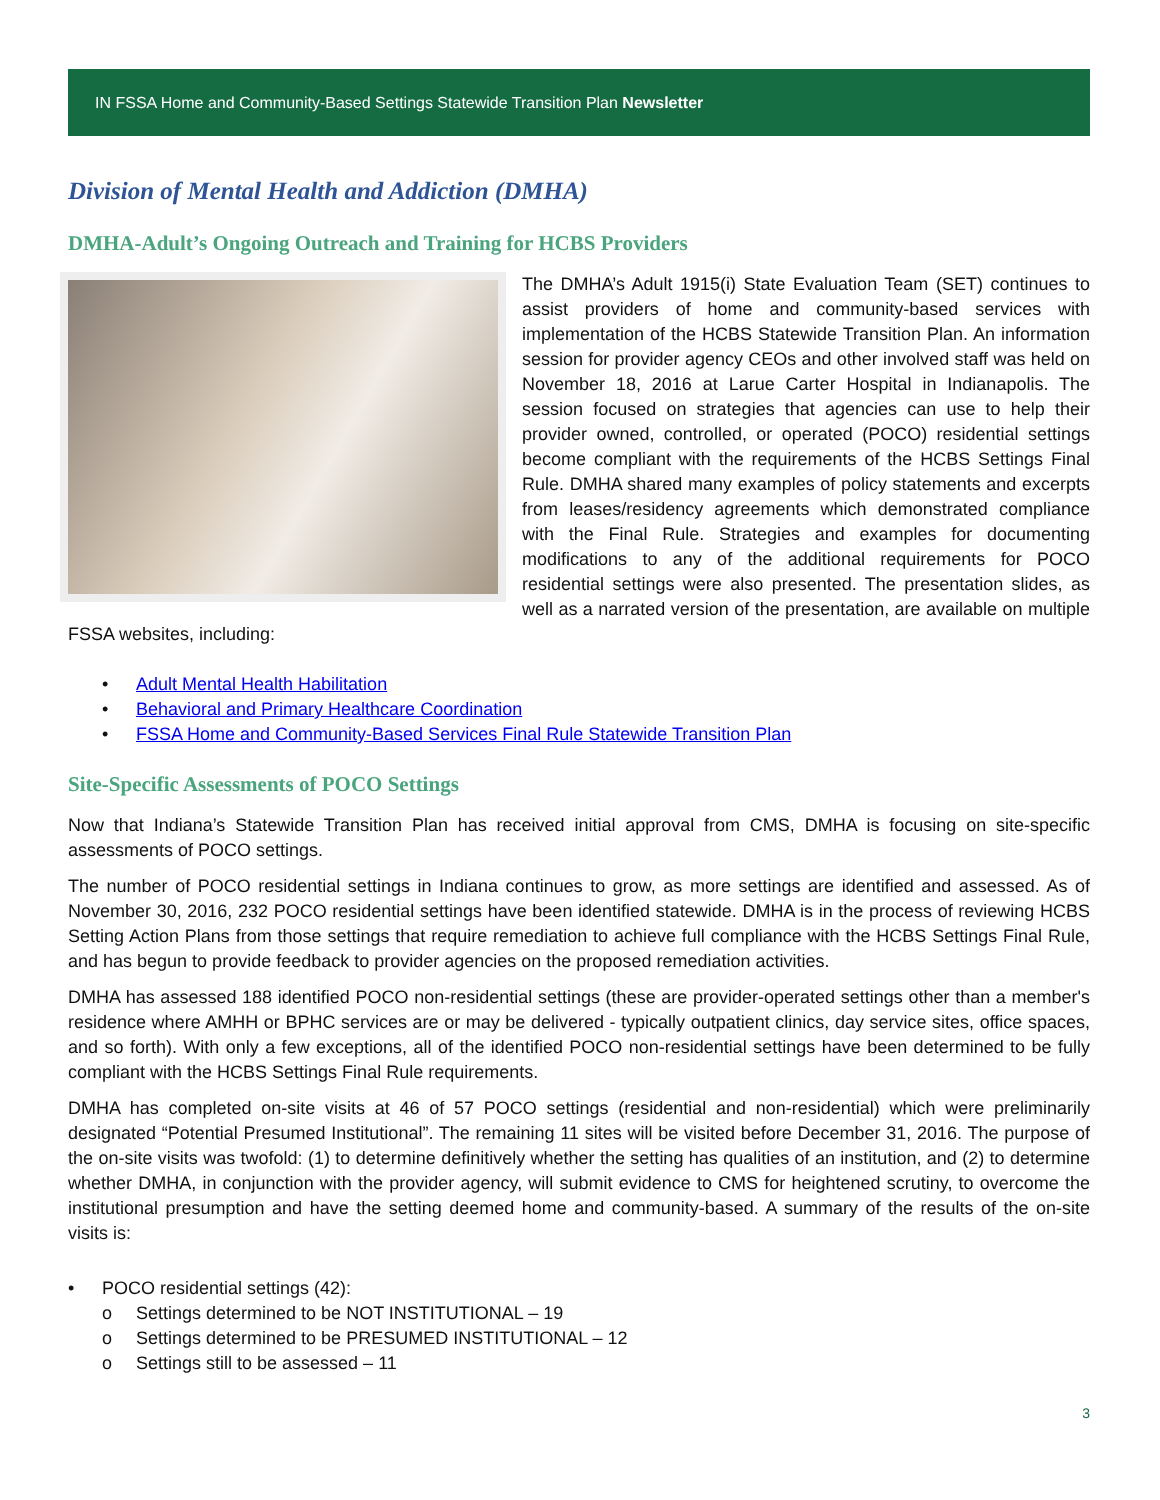IN FSSA Home and Community-Based Settings Statewide Transition Plan Newsletter
Division of Mental Health and Addiction (DMHA)
DMHA-Adult’s Ongoing Outreach and Training for HCBS Providers
The DMHA’s Adult 1915(i) State Evaluation Team (SET) continues to assist providers of home and community-based services with implementation of the HCBS Statewide Transition Plan. An information session for provider agency CEOs and other involved staff was held on November 18, 2016 at Larue Carter Hospital in Indianapolis. The session focused on strategies that agencies can use to help their provider owned, controlled, or operated (POCO) residential settings become compliant with the requirements of the HCBS Settings Final Rule. DMHA shared many examples of policy statements and excerpts from leases/residency agreements which demonstrated compliance with the Final Rule. Strategies and examples for documenting modifications to any of the additional requirements for POCO residential settings were also presented. The presentation slides, as well as a narrated version of the presentation, are available on multiple FSSA websites, including:
• Adult Mental Health Habilitation
• Behavioral and Primary Healthcare Coordination
• FSSA Home and Community-Based Services Final Rule Statewide Transition Plan
Site-Specific Assessments of POCO Settings
Now that Indiana’s Statewide Transition Plan has received initial approval from CMS, DMHA is focusing on site-specific assessments of POCO settings.
The number of POCO residential settings in Indiana continues to grow, as more settings are identified and assessed. As of November 30, 2016, 232 POCO residential settings have been identified statewide. DMHA is in the process of reviewing HCBS Setting Action Plans from those settings that require remediation to achieve full compliance with the HCBS Settings Final Rule, and has begun to provide feedback to provider agencies on the proposed remediation activities.
DMHA has assessed 188 identified POCO non-residential settings (these are provider-operated settings other than a member's residence where AMHH or BPHC services are or may be delivered - typically outpatient clinics, day service sites, office spaces, and so forth). With only a few exceptions, all of the identified POCO non-residential settings have been determined to be fully compliant with the HCBS Settings Final Rule requirements.
DMHA has completed on-site visits at 46 of 57 POCO settings (residential and non-residential) which were preliminarily designated “Potential Presumed Institutional”. The remaining 11 sites will be visited before December 31, 2016. The purpose of the on-site visits was twofold: (1) to determine definitively whether the setting has qualities of an institution, and (2) to determine whether DMHA, in conjunction with the provider agency, will submit evidence to CMS for heightened scrutiny, to overcome the institutional presumption and have the setting deemed home and community-based. A summary of the results of the on-site visits is:
• POCO residential settings (42):
o Settings determined to be NOT INSTITUTIONAL – 19
o Settings determined to be PRESUMED INSTITUTIONAL – 12
o Settings still to be assessed – 11
3